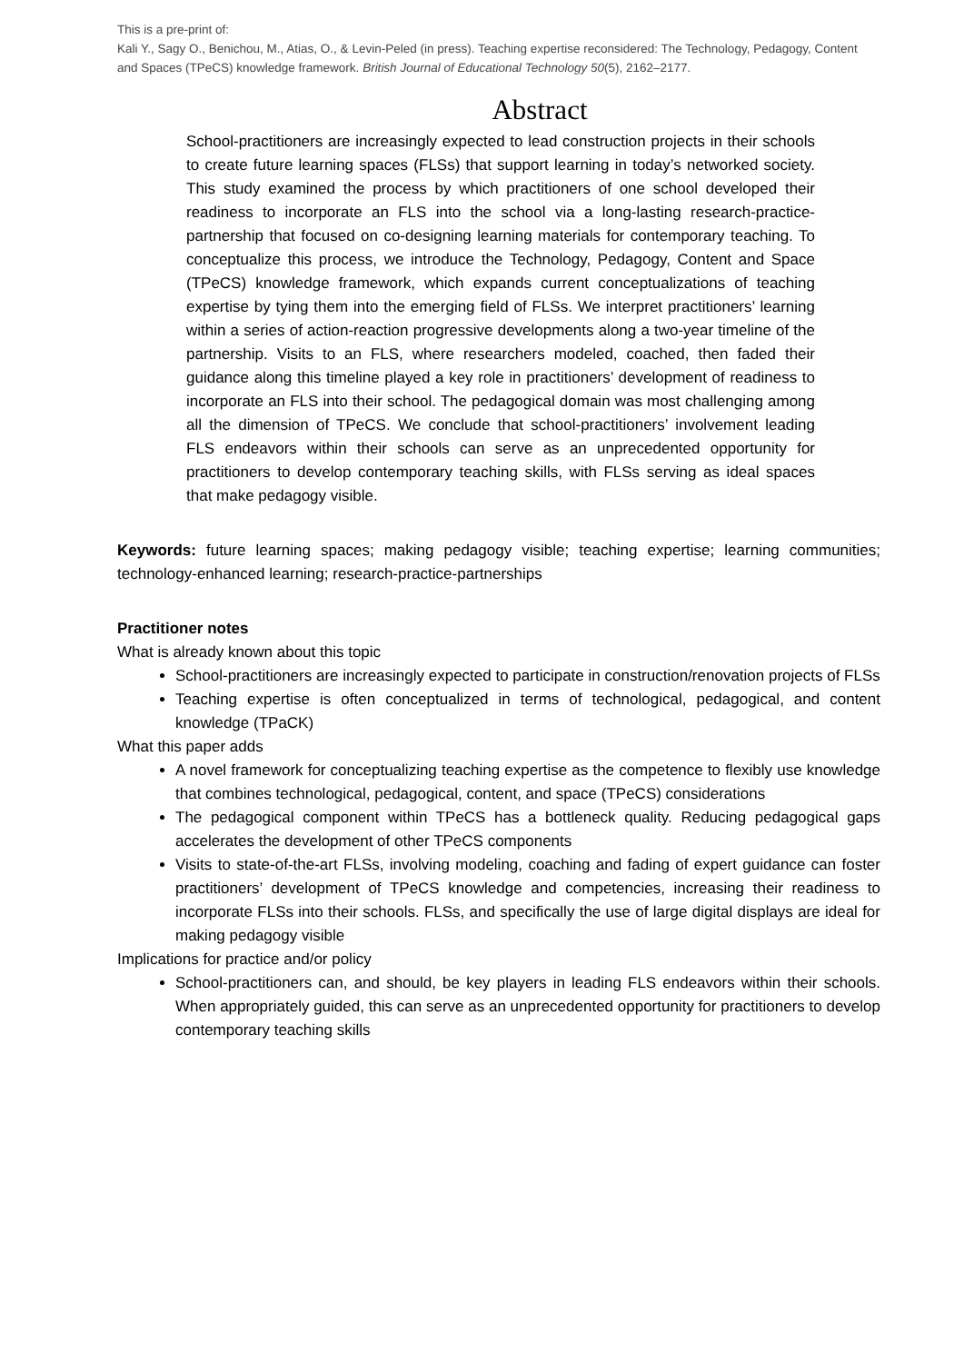This is a pre-print of:
Kali Y., Sagy O., Benichou, M., Atias, O., & Levin-Peled (in press). Teaching expertise reconsidered: The Technology, Pedagogy, Content and Spaces (TPeCS) knowledge framework. British Journal of Educational Technology 50(5), 2162–2177.
Abstract
School-practitioners are increasingly expected to lead construction projects in their schools to create future learning spaces (FLSs) that support learning in today’s networked society. This study examined the process by which practitioners of one school developed their readiness to incorporate an FLS into the school via a long-lasting research-practice-partnership that focused on co-designing learning materials for contemporary teaching. To conceptualize this process, we introduce the Technology, Pedagogy, Content and Space (TPeCS) knowledge framework, which expands current conceptualizations of teaching expertise by tying them into the emerging field of FLSs. We interpret practitioners’ learning within a series of action-reaction progressive developments along a two-year timeline of the partnership. Visits to an FLS, where researchers modeled, coached, then faded their guidance along this timeline played a key role in practitioners’ development of readiness to incorporate an FLS into their school. The pedagogical domain was most challenging among all the dimension of TPeCS. We conclude that school-practitioners’ involvement leading FLS endeavors within their schools can serve as an unprecedented opportunity for practitioners to develop contemporary teaching skills, with FLSs serving as ideal spaces that make pedagogy visible.
Keywords: future learning spaces; making pedagogy visible; teaching expertise; learning communities; technology-enhanced learning; research-practice-partnerships
Practitioner notes
What is already known about this topic
School-practitioners are increasingly expected to participate in construction/renovation projects of FLSs
Teaching expertise is often conceptualized in terms of technological, pedagogical, and content knowledge (TPaCK)
What this paper adds
A novel framework for conceptualizing teaching expertise as the competence to flexibly use knowledge that combines technological, pedagogical, content, and space (TPeCS) considerations
The pedagogical component within TPeCS has a bottleneck quality. Reducing pedagogical gaps accelerates the development of other TPeCS components
Visits to state-of-the-art FLSs, involving modeling, coaching and fading of expert guidance can foster practitioners’ development of TPeCS knowledge and competencies, increasing their readiness to incorporate FLSs into their schools. FLSs, and specifically the use of large digital displays are ideal for making pedagogy visible
Implications for practice and/or policy
School-practitioners can, and should, be key players in leading FLS endeavors within their schools. When appropriately guided, this can serve as an unprecedented opportunity for practitioners to develop contemporary teaching skills